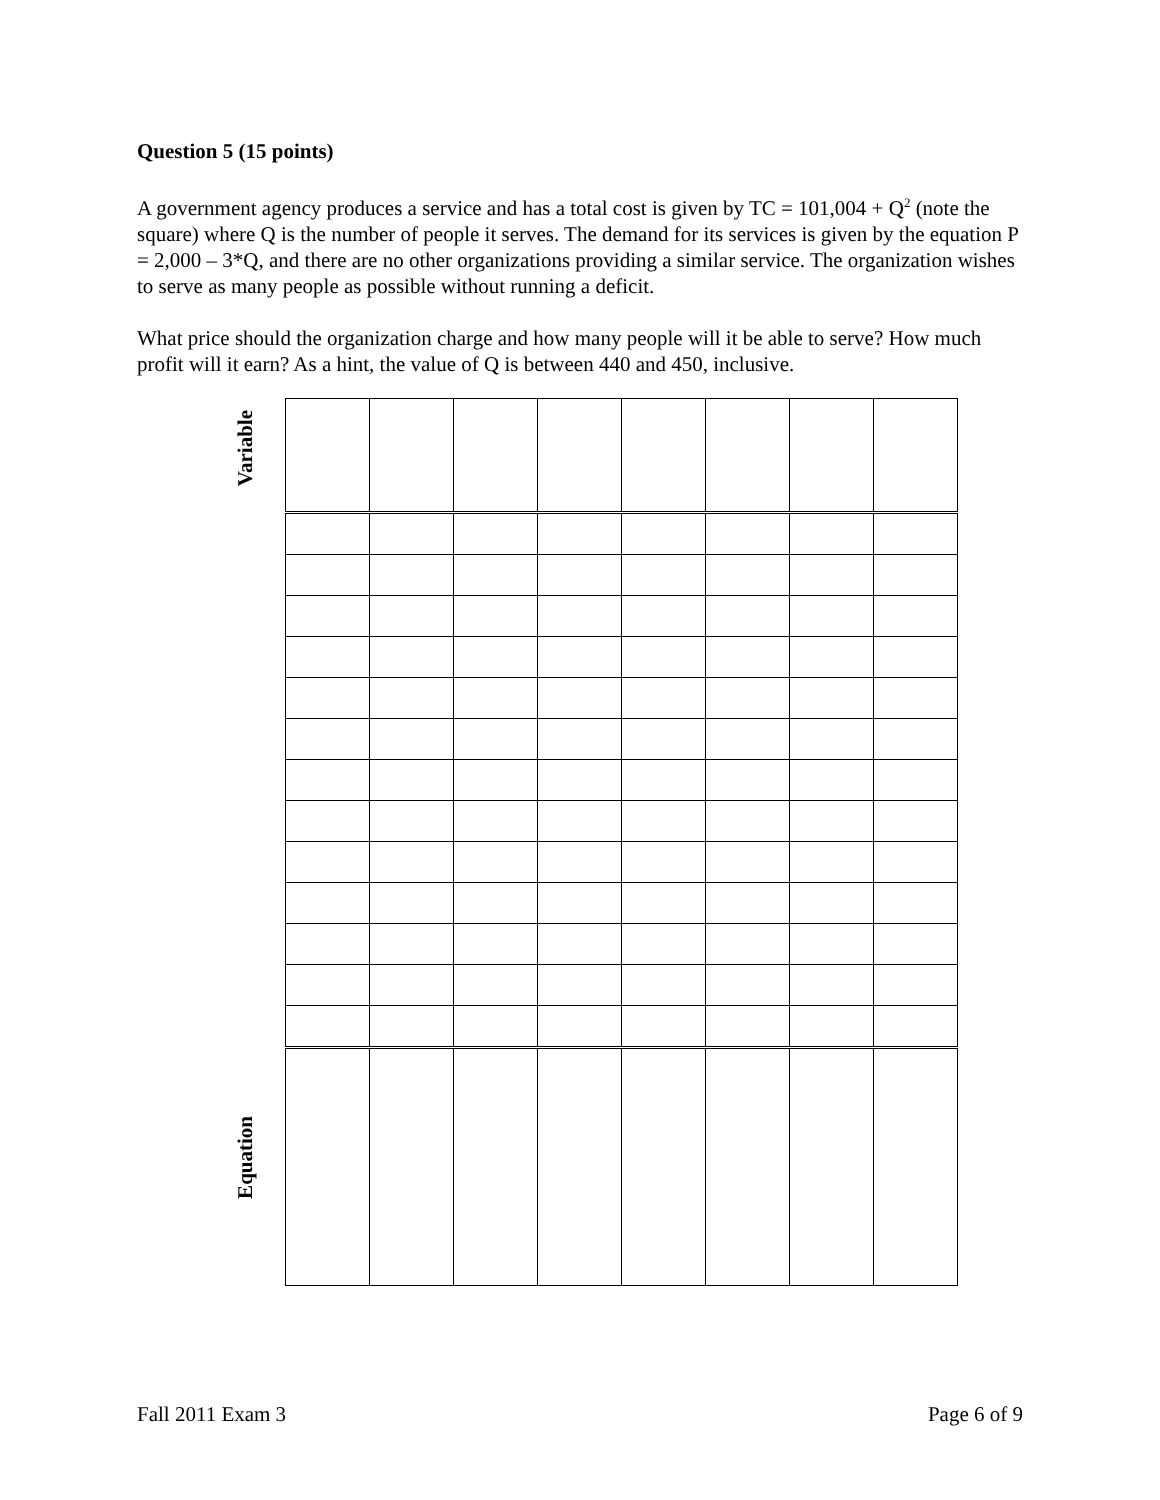Question 5 (15 points)
A government agency produces a service and has a total cost is given by TC = 101,004 + Q<sup>2</sup> (note the square) where Q is the number of people it serves. The demand for its services is given by the equation P = 2,000 – 3*Q, and there are no other organizations providing a similar service. The organization wishes to serve as many people as possible without running a deficit.
What price should the organization charge and how many people will it be able to serve? How much profit will it earn? As a hint, the value of Q is between 440 and 450, inclusive.
Variable
Equation
Fall 2011 Exam 3 Page 6 of 9